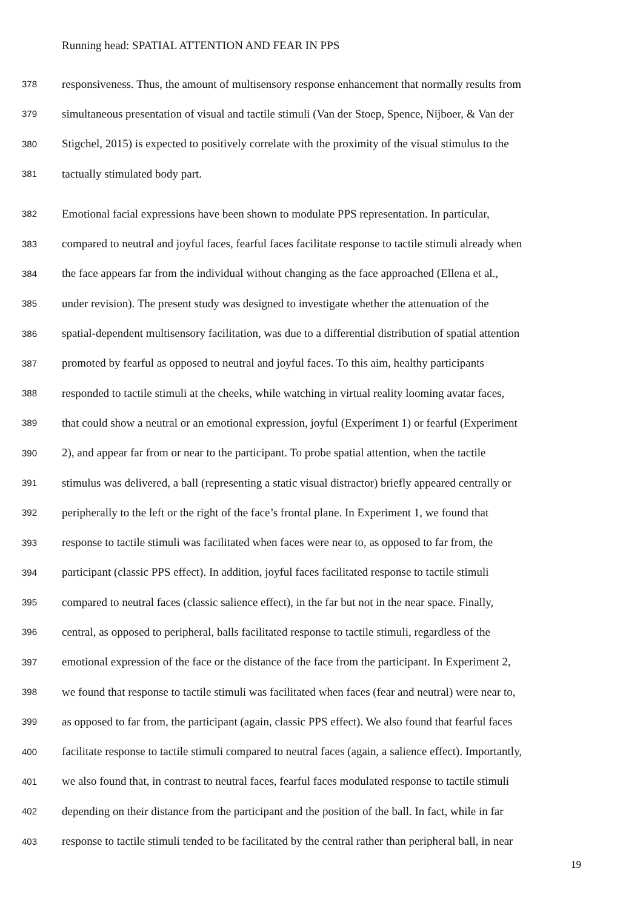Running head: SPATIAL ATTENTION AND FEAR IN PPS
378 responsiveness. Thus, the amount of multisensory response enhancement that normally results from
379 simultaneous presentation of visual and tactile stimuli (Van der Stoep, Spence, Nijboer, & Van der
380 Stigchel, 2015) is expected to positively correlate with the proximity of the visual stimulus to the
381 tactually stimulated body part.
382 Emotional facial expressions have been shown to modulate PPS representation. In particular,
383 compared to neutral and joyful faces, fearful faces facilitate response to tactile stimuli already when
384 the face appears far from the individual without changing as the face approached (Ellena et al.,
385 under revision). The present study was designed to investigate whether the attenuation of the
386 spatial-dependent multisensory facilitation, was due to a differential distribution of spatial attention
387 promoted by fearful as opposed to neutral and joyful faces. To this aim, healthy participants
388 responded to tactile stimuli at the cheeks, while watching in virtual reality looming avatar faces,
389 that could show a neutral or an emotional expression, joyful (Experiment 1) or fearful (Experiment
390 2), and appear far from or near to the participant. To probe spatial attention, when the tactile
391 stimulus was delivered, a ball (representing a static visual distractor) briefly appeared centrally or
392 peripherally to the left or the right of the face’s frontal plane. In Experiment 1, we found that
393 response to tactile stimuli was facilitated when faces were near to, as opposed to far from, the
394 participant (classic PPS effect). In addition, joyful faces facilitated response to tactile stimuli
395 compared to neutral faces (classic salience effect), in the far but not in the near space. Finally,
396 central, as opposed to peripheral, balls facilitated response to tactile stimuli, regardless of the
397 emotional expression of the face or the distance of the face from the participant. In Experiment 2,
398 we found that response to tactile stimuli was facilitated when faces (fear and neutral) were near to,
399 as opposed to far from, the participant (again, classic PPS effect). We also found that fearful faces
400 facilitate response to tactile stimuli compared to neutral faces (again, a salience effect). Importantly,
401 we also found that, in contrast to neutral faces, fearful faces modulated response to tactile stimuli
402 depending on their distance from the participant and the position of the ball. In fact, while in far
403 response to tactile stimuli tended to be facilitated by the central rather than peripheral ball, in near
19